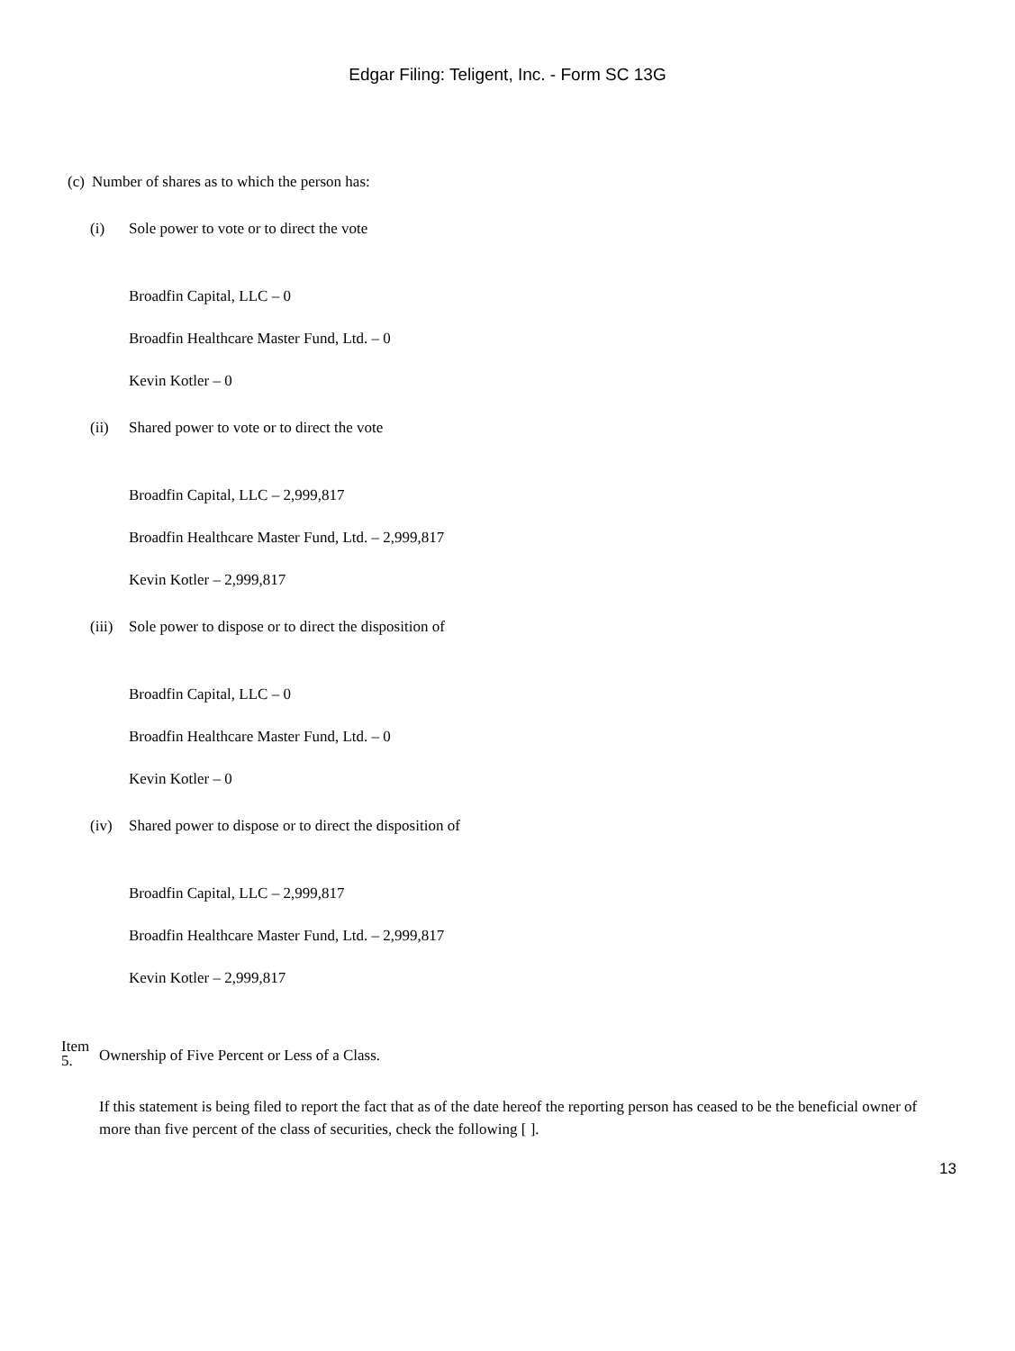Edgar Filing: Teligent, Inc. - Form SC 13G
(c)
Number of shares as to which the person has:
(i) Sole power to vote or to direct the vote
Broadfin Capital, LLC – 0
Broadfin Healthcare Master Fund, Ltd. – 0
Kevin Kotler – 0
(ii) Shared power to vote or to direct the vote
Broadfin Capital, LLC – 2,999,817
Broadfin Healthcare Master Fund, Ltd. – 2,999,817
Kevin Kotler – 2,999,817
(iii)
Sole power to dispose or to direct the disposition of
Broadfin Capital, LLC – 0
Broadfin Healthcare Master Fund, Ltd. – 0
Kevin Kotler – 0
(iv) Shared power to dispose or to direct the disposition of
Broadfin Capital, LLC – 2,999,817
Broadfin Healthcare Master Fund, Ltd. – 2,999,817
Kevin Kotler – 2,999,817
Item 5.
Ownership of Five Percent or Less of a Class.
If this statement is being filed to report the fact that as of the date hereof the reporting person has ceased to be the beneficial owner of more than five percent of the class of securities, check the following [ ].
13